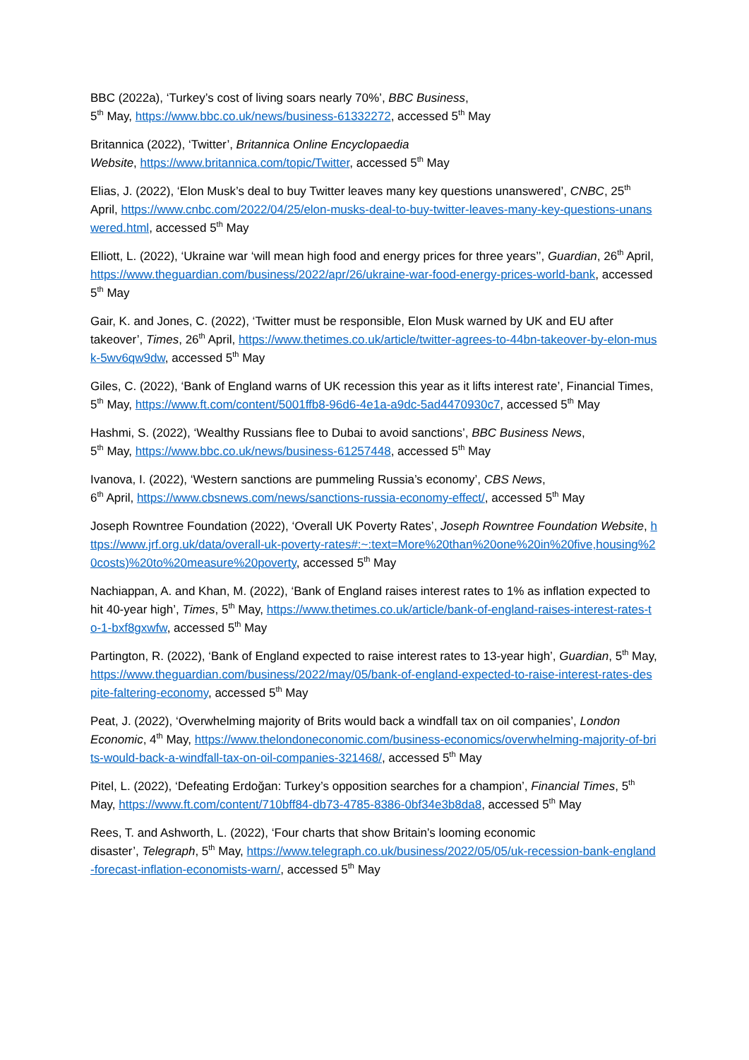BBC (2022a), ‘Turkey’s cost of living soars nearly 70%’, BBC Business,
5<sup>th</sup> May, https://www.bbc.co.uk/news/business-61332272, accessed 5<sup>th</sup> May
Britannica (2022), ‘Twitter’, Britannica Online Encyclopaedia
Website, https://www.britannica.com/topic/Twitter, accessed 5<sup>th</sup> May
Elias, J. (2022), ‘Elon Musk’s deal to buy Twitter leaves many key questions unanswered’, CNBC, 25<sup>th</sup> April, https://www.cnbc.com/2022/04/25/elon-musks-deal-to-buy-twitter-leaves-many-key-questions-unanswered.html, accessed 5<sup>th</sup> May
Elliott, L. (2022), ‘Ukraine war ‘will mean high food and energy prices for three years’’, Guardian, 26<sup>th</sup> April, https://www.theguardian.com/business/2022/apr/26/ukraine-war-food-energy-prices-world-bank, accessed 5<sup>th</sup> May
Gair, K. and Jones, C. (2022), ‘Twitter must be responsible, Elon Musk warned by UK and EU after takeover’, Times, 26<sup>th</sup> April, https://www.thetimes.co.uk/article/twitter-agrees-to-44bn-takeover-by-elon-musk-5wv6qw9dw, accessed 5<sup>th</sup> May
Giles, C. (2022), ‘Bank of England warns of UK recession this year as it lifts interest rate’, Financial Times, 5<sup>th</sup> May, https://www.ft.com/content/5001ffb8-96d6-4e1a-a9dc-5ad4470930c7, accessed 5<sup>th</sup> May
Hashmi, S. (2022), ‘Wealthy Russians flee to Dubai to avoid sanctions’, BBC Business News,
5<sup>th</sup> May, https://www.bbc.co.uk/news/business-61257448, accessed 5<sup>th</sup> May
Ivanova, I. (2022), ‘Western sanctions are pummeling Russia’s economy’, CBS News,
6<sup>th</sup> April, https://www.cbsnews.com/news/sanctions-russia-economy-effect/, accessed 5<sup>th</sup> May
Joseph Rowntree Foundation (2022), ‘Overall UK Poverty Rates’, Joseph Rowntree Foundation Website, https://www.jrf.org.uk/data/overall-uk-poverty-rates#:~:text=More%20than%20one%20in%20five,housing%20costs)%20to%20measure%20poverty, accessed 5<sup>th</sup> May
Nachiappan, A. and Khan, M. (2022), ‘Bank of England raises interest rates to 1% as inflation expected to hit 40-year high’, Times, 5<sup>th</sup> May, https://www.thetimes.co.uk/article/bank-of-england-raises-interest-rates-to-1-bxf8gxwfw, accessed 5<sup>th</sup> May
Partington, R. (2022), ‘Bank of England expected to raise interest rates to 13-year high’, Guardian, 5<sup>th</sup> May, https://www.theguardian.com/business/2022/may/05/bank-of-england-expected-to-raise-interest-rates-despite-faltering-economy, accessed 5<sup>th</sup> May
Peat, J. (2022), ‘Overwhelming majority of Brits would back a windfall tax on oil companies’, London Economic, 4<sup>th</sup> May, https://www.thelondoneconomic.com/business-economics/overwhelming-majority-of-brits-would-back-a-windfall-tax-on-oil-companies-321468/, accessed 5<sup>th</sup> May
Pitel, L. (2022), ‘Defeating Erdoğan: Turkey’s opposition searches for a champion’, Financial Times, 5<sup>th</sup> May, https://www.ft.com/content/710bff84-db73-4785-8386-0bf34e3b8da8, accessed 5<sup>th</sup> May
Rees, T. and Ashworth, L. (2022), ‘Four charts that show Britain’s looming economic
disaster’, Telegraph, 5<sup>th</sup> May, https://www.telegraph.co.uk/business/2022/05/05/uk-recession-bank-england-forecast-inflation-economists-warn/, accessed 5<sup>th</sup> May